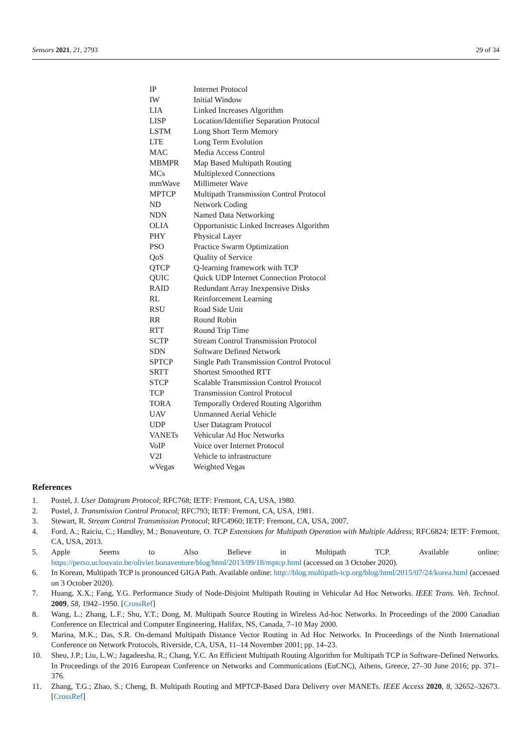Sensors 2021, 21, 2793 29 of 34
| IP | Internet Protocol |
| IW | Initial Window |
| LIA | Linked Increases Algorithm |
| LISP | Location/Identifier Separation Protocol |
| LSTM | Long Short Term Memory |
| LTE | Long Term Evolution |
| MAC | Media Access Control |
| MBMPR | Map Based Multipath Routing |
| MCs | Multiplexed Connections |
| mmWave | Millimeter Wave |
| MPTCP | Multipath Transmission Control Protocol |
| ND | Network Coding |
| NDN | Named Data Networking |
| OLIA | Opportunistic Linked Increases Algorithm |
| PHY | Physical Layer |
| PSO | Practice Swarm Optimization |
| QoS | Quality of Service |
| QTCP | Q-learning framework with TCP |
| QUIC | Quick UDP Internet Connection Protocol |
| RAID | Redundant Array Inexpensive Disks |
| RL | Reinforcement Learning |
| RSU | Road Side Unit |
| RR | Round Robin |
| RTT | Round Trip Time |
| SCTP | Stream Control Transmission Protocol |
| SDN | Software Defined Network |
| SPTCP | Single Path Transmission Control Protocol |
| SRTT | Shortest Smoothed RTT |
| STCP | Scalable Transmission Control Protocol |
| TCP | Transmission Control Protocol |
| TORA | Temporally Ordered Routing Algorithm |
| UAV | Unmanned Aerial Vehicle |
| UDP | User Datagram Protocol |
| VANETs | Vehicular Ad Hoc Networks |
| VoIP | Voice over Internet Protocol |
| V2I | Vehicle to infrastructure |
| wVegas | Weighted Vegas |
References
1. Postel, J. User Datagram Protocol; RFC768; IETF: Fremont, CA, USA, 1980.
2. Postel, J. Transmission Control Protocol; RFC793; IETF: Fremont, CA, USA, 1981.
3. Stewart, R. Stream Control Transmission Protocol; RFC4960; IETF: Fremont, CA, USA, 2007.
4. Ford, A.; Raiciu, C.; Handley, M.; Bonaventure, O. TCP Extensions for Multipath Operation with Multiple Address; RFC6824; IETF: Fremont, CA, USA, 2013.
5. Apple Seems to Also Believe in Multipath TCP. Available online: https://perso.uclouvain.be/olivier.bonaventure/blog/html/2013/09/18/mptcp.html (accessed on 3 October 2020).
6. In Korean, Multipath TCP is pronounced GIGA Path. Available online: http://blog.multipath-tcp.org/blog/html/2015/07/24/korea.html (accessed on 3 October 2020).
7. Huang, X.X.; Fang, Y.G. Performance Study of Node-Disjoint Multipath Routing in Vehicular Ad Hoc Networks. IEEE Trans. Veh. Technol. 2009, 58, 1942–1950. [CrossRef]
8. Wang, L.; Zhang, L.F.; Shu, Y.T.; Dong, M. Multipath Source Routing in Wireless Ad-hoc Networks. In Proceedings of the 2000 Canadian Conference on Electrical and Computer Engineering, Halifax, NS, Canada, 7–10 May 2000.
9. Marina, M.K.; Das, S.R. On-demand Multipath Distance Vector Routing in Ad Hoc Networks. In Proceedings of the Ninth International Conference on Network Protocols, Riverside, CA, USA, 11–14 November 2001; pp. 14–23.
10. Sheu, J.P.; Liu, L.W.; Jagadeesha, R.; Chang, Y.C. An Efficient Multipath Routing Algorithm for Multipath TCP in Software-Defined Networks. In Proceedings of the 2016 European Conference on Networks and Communications (EuCNC), Athens, Greece, 27–30 June 2016; pp. 371–376.
11. Zhang, T.G.; Zhao, S.; Cheng, B. Multipath Routing and MPTCP-Based Dara Delivery over MANETs. IEEE Access 2020, 8, 32652–32673. [CrossRef]